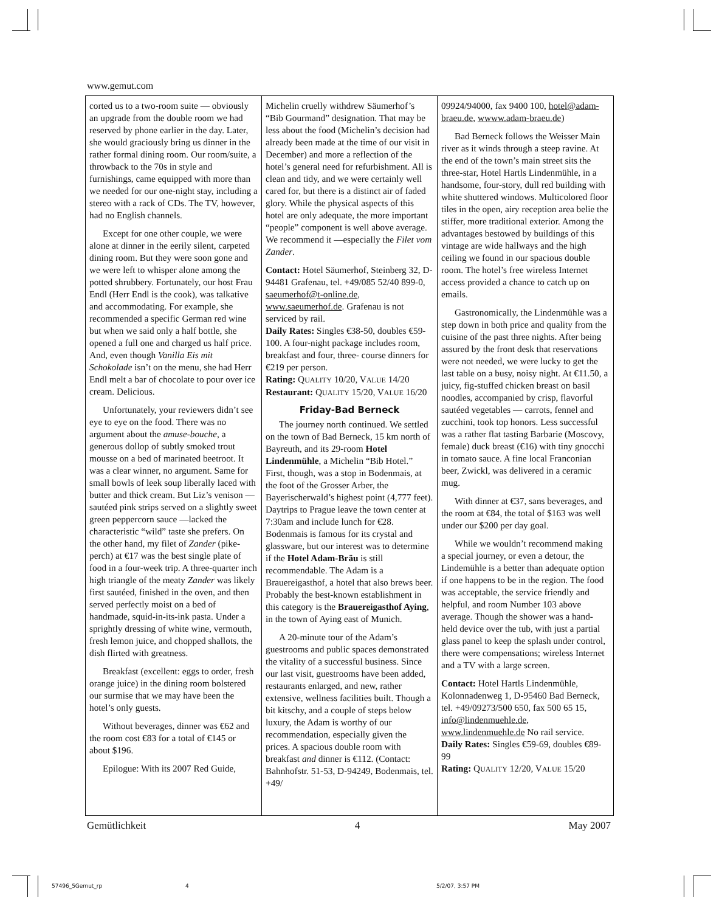www.gemut.com
corted us to a two-room suite — obviously an upgrade from the double room we had reserved by phone earlier in the day. Later, she would graciously bring us dinner in the rather formal dining room. Our room/suite, a throwback to the 70s in style and furnishings, came equipped with more than we needed for our one-night stay, including a stereo with a rack of CDs. The TV, however, had no English channels.
Except for one other couple, we were alone at dinner in the eerily silent, carpeted dining room. But they were soon gone and we were left to whisper alone among the potted shrubbery. Fortunately, our host Frau Endl (Herr Endl is the cook), was talkative and accommodating. For example, she recommended a specific German red wine but when we said only a half bottle, she opened a full one and charged us half price. And, even though Vanilla Eis mit Schokolade isn’t on the menu, she had Herr Endl melt a bar of chocolate to pour over ice cream. Delicious.
Unfortunately, your reviewers didn’t see eye to eye on the food. There was no argument about the amuse-bouche, a generous dollop of subtly smoked trout mousse on a bed of marinated beetroot. It was a clear winner, no argument. Same for small bowls of leek soup liberally laced with butter and thick cream. But Liz’s venison —sautéed pink strips served on a slightly sweet green peppercorn sauce —lacked the characteristic “wild” taste she prefers. On the other hand, my filet of Zander (pike-perch) at €17 was the best single plate of food in a four-week trip. A three-quarter inch high triangle of the meaty Zander was likely first sautéed, finished in the oven, and then served perfectly moist on a bed of handmade, squid-in-its-ink pasta. Under a sprightly dressing of white wine, vermouth, fresh lemon juice, and chopped shallots, the dish flirted with greatness.
Breakfast (excellent: eggs to order, fresh orange juice) in the dining room bolstered our surmise that we may have been the hotel’s only guests.
Without beverages, dinner was €62 and the room cost €83 for a total of €145 or about $196.
Epilogue: With its 2007 Red Guide,
Michelin cruelly withdrew Säumerhof’s “Bib Gourmand” designation. That may be less about the food (Michelin’s decision had already been made at the time of our visit in December) and more a reflection of the hotel’s general need for refurbishment. All is clean and tidy, and we were certainly well cared for, but there is a distinct air of faded glory. While the physical aspects of this hotel are only adequate, the more important “people” component is well above average. We recommend it —especially the Filet vom Zander.
Contact: Hotel Säumerhof, Steinberg 32, D-94481 Grafenau, tel. +49/085 52/40 899-0, saeumerhof@t-online.de, www.saeumerhof.de. Grafenau is not serviced by rail.
Daily Rates: Singles €38-50, doubles €59-100. A four-night package includes room, breakfast and four, three- course dinners for €219 per person.
Rating: QUALITY 10/20, VALUE 14/20
Restaurant: QUALITY 15/20, VALUE 16/20
Friday-Bad Berneck
The journey north continued. We settled on the town of Bad Berneck, 15 km north of Bayreuth, and its 29-room Hotel Lindenmühle, a Michelin “Bib Hotel.” First, though, was a stop in Bodenmais, at the foot of the Grosser Arber, the Bayerischerwald’s highest point (4,777 feet). Daytrips to Prague leave the town center at 7:30am and include lunch for €28. Bodenmais is famous for its crystal and glassware, but our interest was to determine if the Hotel Adam-Bräu is still recommendable. The Adam is a Brauereigasthof, a hotel that also brews beer. Probably the best-known establishment in this category is the Brauereigasthof Aying, in the town of Aying east of Munich.
A 20-minute tour of the Adam’s guestrooms and public spaces demonstrated the vitality of a successful business. Since our last visit, guestrooms have been added, restaurants enlarged, and new, rather extensive, wellness facilities built. Though a bit kitschy, and a couple of steps below luxury, the Adam is worthy of our recommendation, especially given the prices. A spacious double room with breakfast and dinner is €112. (Contact: Bahnhofstr. 51-53, D-94249, Bodenmais, tel. +49/
09924/94000, fax 9400 100, hotel@adam-braeu.de, wwww.adam-braeu.de)
Bad Berneck follows the Weisser Main river as it winds through a steep ravine. At the end of the town’s main street sits the three-star, Hotel Hartls Lindenmühle, in a handsome, four-story, dull red building with white shuttered windows. Multicolored floor tiles in the open, airy reception area belie the stiffer, more traditional exterior. Among the advantages bestowed by buildings of this vintage are wide hallways and the high ceiling we found in our spacious double room. The hotel’s free wireless Internet access provided a chance to catch up on emails.
Gastronomically, the Lindenmühle was a step down in both price and quality from the cuisine of the past three nights. After being assured by the front desk that reservations were not needed, we were lucky to get the last table on a busy, noisy night. At €11.50, a juicy, fig-stuffed chicken breast on basil noodles, accompanied by crisp, flavorful sautéed vegetables — carrots, fennel and zucchini, took top honors. Less successful was a rather flat tasting Barbarie (Moscovy, female) duck breast (€16) with tiny gnocchi in tomato sauce. A fine local Franconian beer, Zwickl, was delivered in a ceramic mug.
With dinner at €37, sans beverages, and the room at €84, the total of $163 was well under our $200 per day goal.
While we wouldn’t recommend making a special journey, or even a detour, the Lindemühle is a better than adequate option if one happens to be in the region. The food was acceptable, the service friendly and helpful, and room Number 103 above average. Though the shower was a hand-held device over the tub, with just a partial glass panel to keep the splash under control, there were compensations; wireless Internet and a TV with a large screen.
Contact: Hotel Hartls Lindenmühle, Kolonnadenweg 1, D-95460 Bad Berneck, tel. +49/09273/500 650, fax 500 65 15, info@lindenmuehle.de, www.lindenmuehle.de No rail service.
Daily Rates: Singles €59-69, doubles €89-99
Rating: QUALITY 12/20, VALUE 15/20
Gemütlichkeit 4 May 2007
57496_5Gemut_rp 4 5/2/07, 3:57 PM